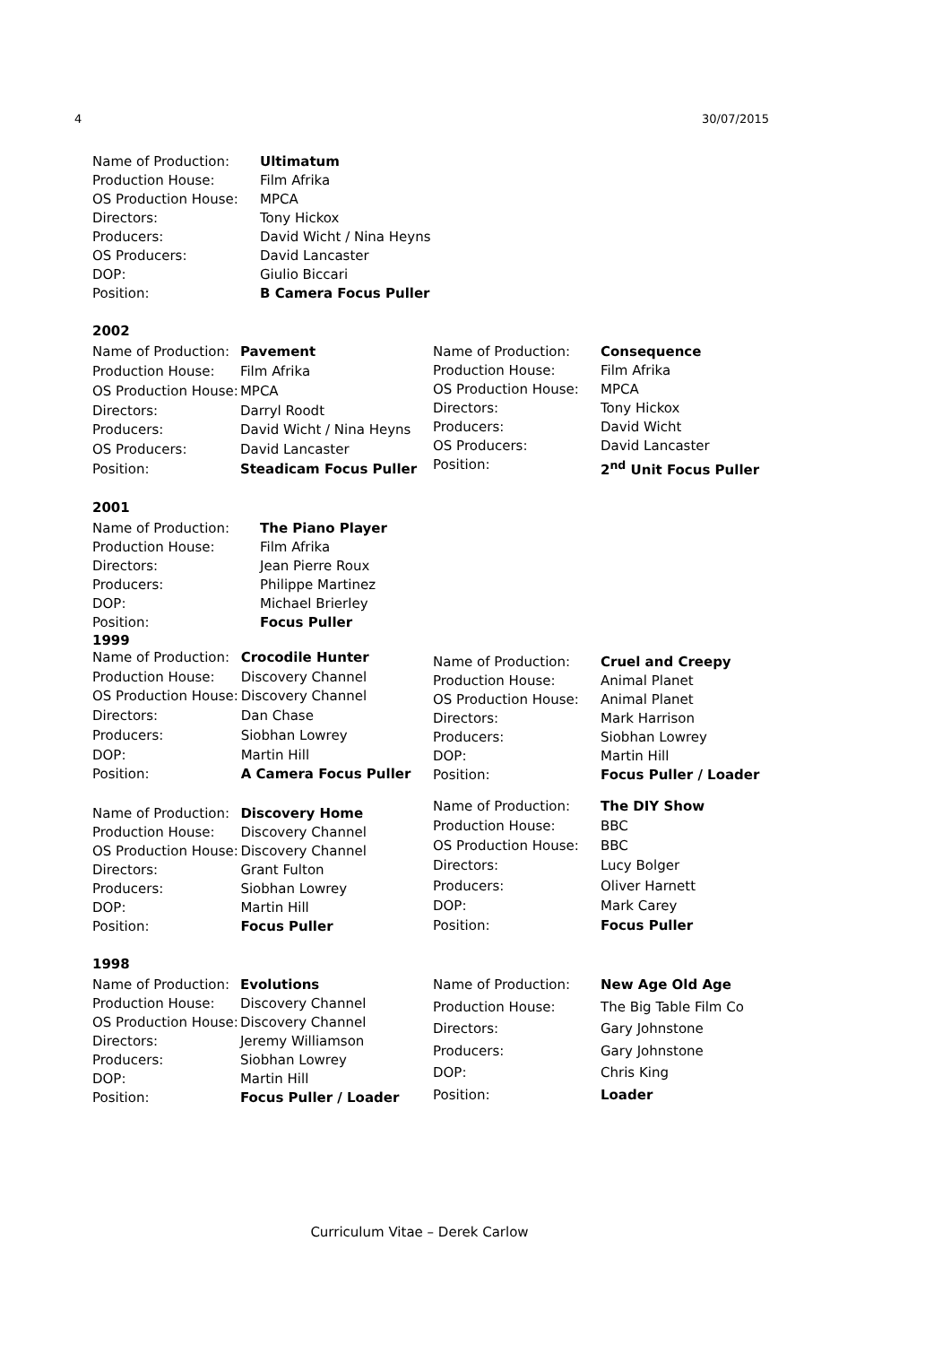4 30/07/2015
| Name of Production: | Ultimatum |
| Production House: | Film Afrika |
| OS Production House: | MPCA |
| Directors: | Tony Hickox |
| Producers: | David Wicht / Nina Heyns |
| OS Producers: | David Lancaster |
| DOP: | Giulio Biccari |
| Position: | B Camera Focus Puller |
2002
| Name of Production: | Pavement |
| Production House: | Film Afrika |
| OS Production House: | MPCA |
| Directors: | Darryl Roodt |
| Producers: | David Wicht / Nina Heyns |
| OS Producers: | David Lancaster |
| Position: | Steadicam Focus Puller |
| Name of Production: | Consequence |
| Production House: | Film Afrika |
| OS Production House: | MPCA |
| Directors: | Tony Hickox |
| Producers: | David Wicht |
| OS Producers: | David Lancaster |
| Position: | 2<sup>nd</sup> Unit Focus Puller |
2001
| Name of Production: | The Piano Player |
| Production House: | Film Afrika |
| Directors: | Jean Pierre Roux |
| Producers: | Philippe Martinez |
| DOP: | Michael Brierley |
| Position: | Focus Puller |
1999
| Name of Production: | Crocodile Hunter |
| Production House: | Discovery Channel |
| OS Production House: | Discovery Channel |
| Directors: | Dan Chase |
| Producers: | Siobhan Lowrey |
| DOP: | Martin Hill |
| Position: | A Camera Focus Puller |
| Name of Production: | Cruel and Creepy |
| Production House: | Animal Planet |
| OS Production House: | Animal Planet |
| Directors: | Mark Harrison |
| Producers: | Siobhan Lowrey |
| DOP: | Martin Hill |
| Position: | Focus Puller / Loader |
| Name of Production: | Discovery Home |
| Production House: | Discovery Channel |
| OS Production House: | Discovery Channel |
| Directors: | Grant Fulton |
| Producers: | Siobhan Lowrey |
| DOP: | Martin Hill |
| Position: | Focus Puller |
| Name of Production: | The DIY Show |
| Production House: | BBC |
| OS Production House: | BBC |
| Directors: | Lucy Bolger |
| Producers: | Oliver Harnett |
| DOP: | Mark Carey |
| Position: | Focus Puller |
1998
| Name of Production: | Evolutions |
| Production House: | Discovery Channel |
| OS Production House: | Discovery Channel |
| Directors: | Jeremy Williamson |
| Producers: | Siobhan Lowrey |
| DOP: | Martin Hill |
| Position: | Focus Puller / Loader |
| Name of Production: | New Age Old Age |
| Production House: | The Big Table Film Co |
| Directors: | Gary Johnstone |
| Producers: | Gary Johnstone |
| DOP: | Chris King |
| Position: | Loader |
Curriculum Vitae – Derek Carlow